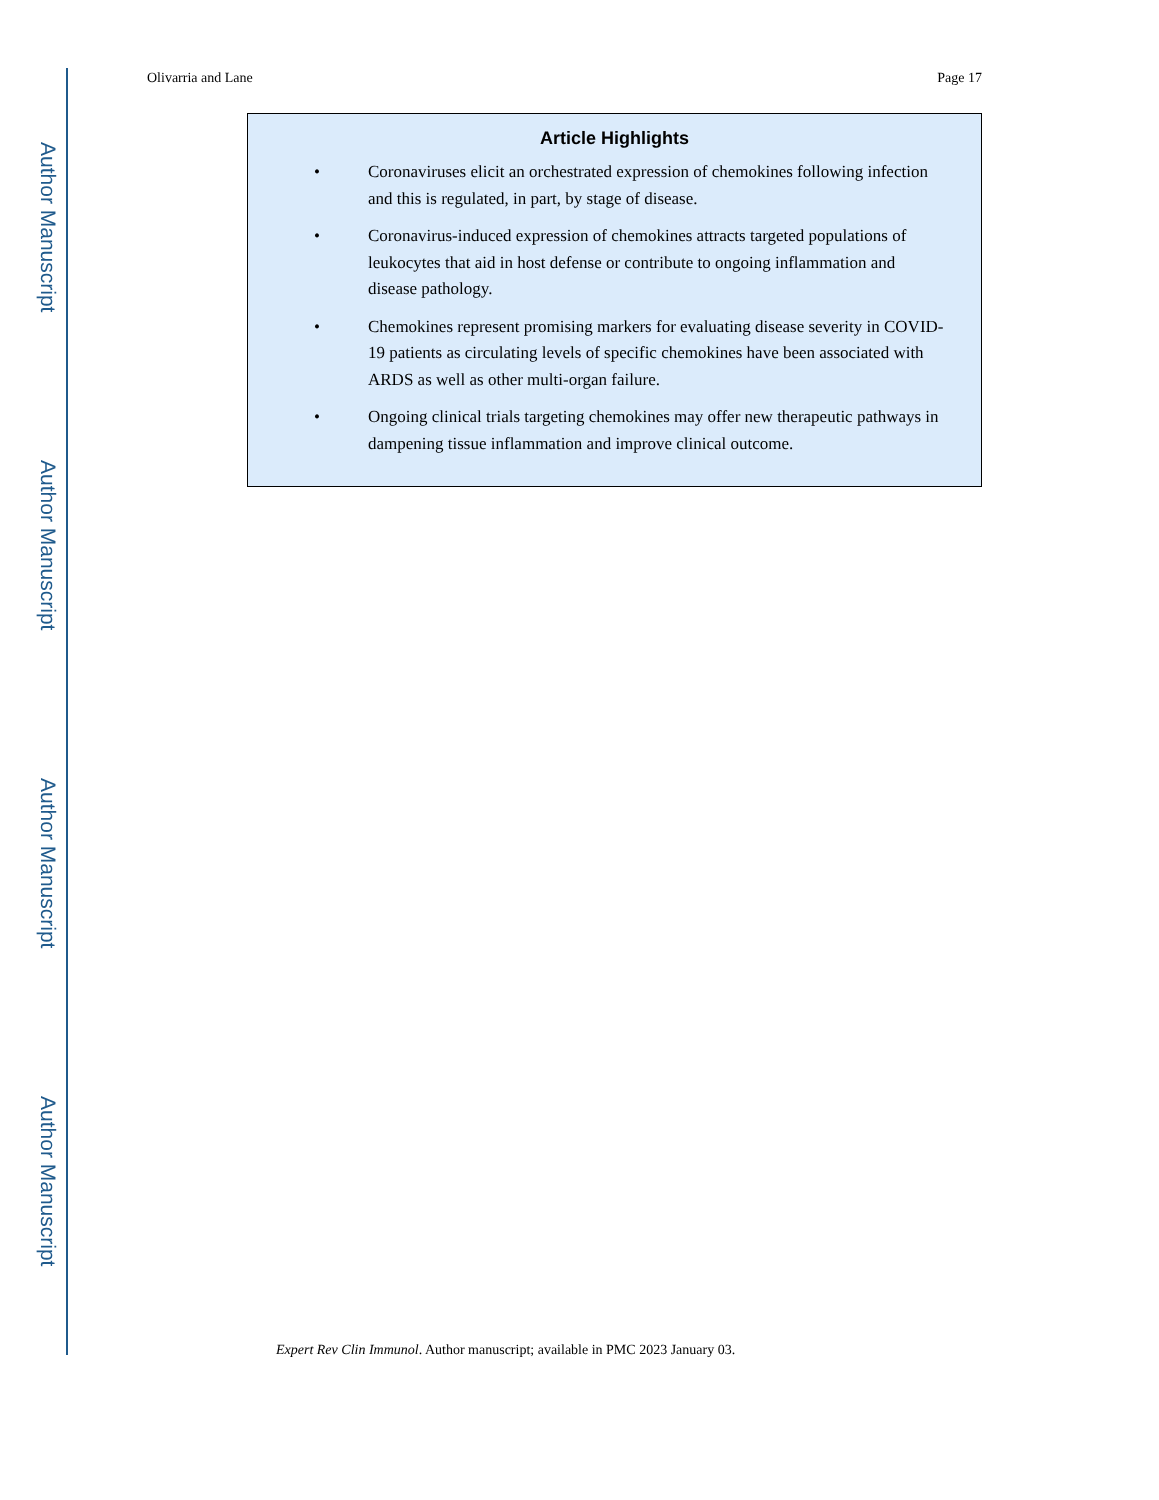Author Manuscript
Author Manuscript
Author Manuscript
Author Manuscript
Olivarria and Lane Page 17
Article Highlights
• Coronaviruses elicit an orchestrated expression of chemokines following infection and this is regulated, in part, by stage of disease.
• Coronavirus-induced expression of chemokines attracts targeted populations of leukocytes that aid in host defense or contribute to ongoing inflammation and disease pathology.
• Chemokines represent promising markers for evaluating disease severity in COVID-19 patients as circulating levels of specific chemokines have been associated with ARDS as well as other multi-organ failure.
• Ongoing clinical trials targeting chemokines may offer new therapeutic pathways in dampening tissue inflammation and improve clinical outcome.
Expert Rev Clin Immunol. Author manuscript; available in PMC 2023 January 03.